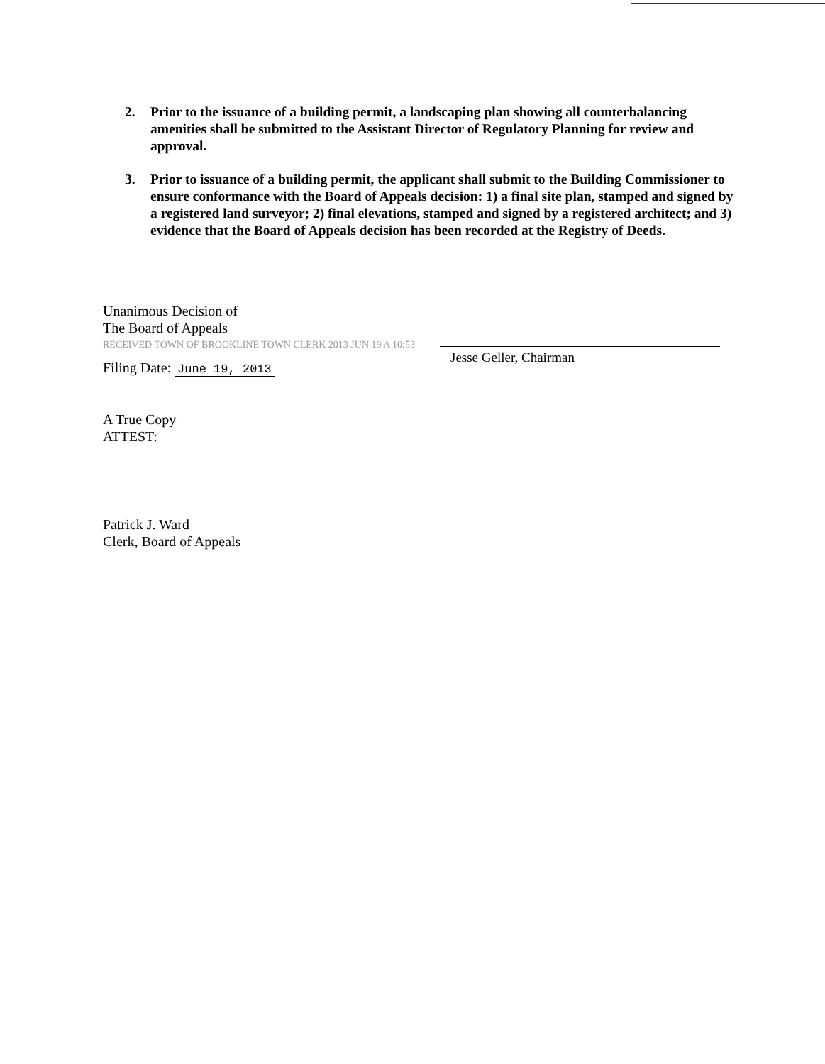2. Prior to the issuance of a building permit, a landscaping plan showing all counterbalancing amenities shall be submitted to the Assistant Director of Regulatory Planning for review and approval.
3. Prior to issuance of a building permit, the applicant shall submit to the Building Commissioner to ensure conformance with the Board of Appeals decision: 1) a final site plan, stamped and signed by a registered land surveyor; 2) final elevations, stamped and signed by a registered architect; and 3) evidence that the Board of Appeals decision has been recorded at the Registry of Deeds.
Unanimous Decision of
The Board of Appeals
RECEIVED TOWN OF BROOKLINE TOWN CLERK 2013 JUN 19 A 10:53
Filing Date: June 19, 2013
A True Copy
ATTEST:
Patrick J. Ward
Clerk, Board of Appeals
Jesse Geller, Chairman